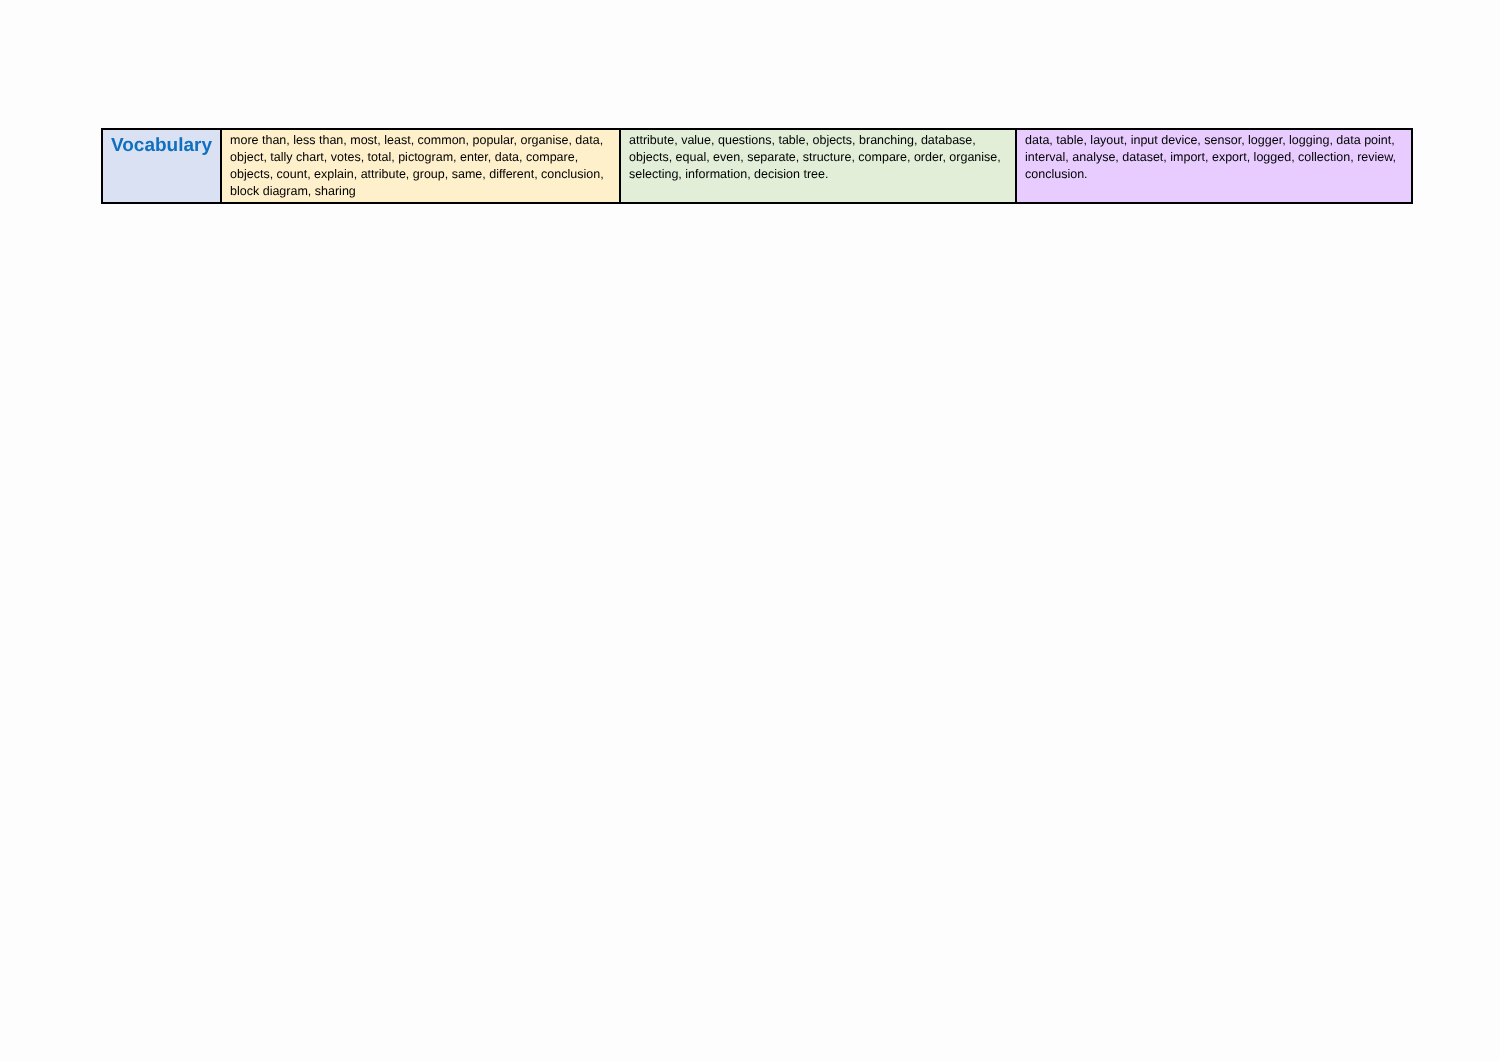| Vocabulary | more than, less than, most, least, common, popular, organise, data, object, tally chart, votes, total, pictogram, enter, data, compare, objects, count, explain, attribute, group, same, different, conclusion, block diagram, sharing | attribute, value, questions, table, objects, branching, database, objects, equal, even, separate, structure, compare, order, organise, selecting, information, decision tree. | data, table, layout, input device, sensor, logger, logging, data point, interval, analyse, dataset, import, export, logged, collection, review, conclusion. |